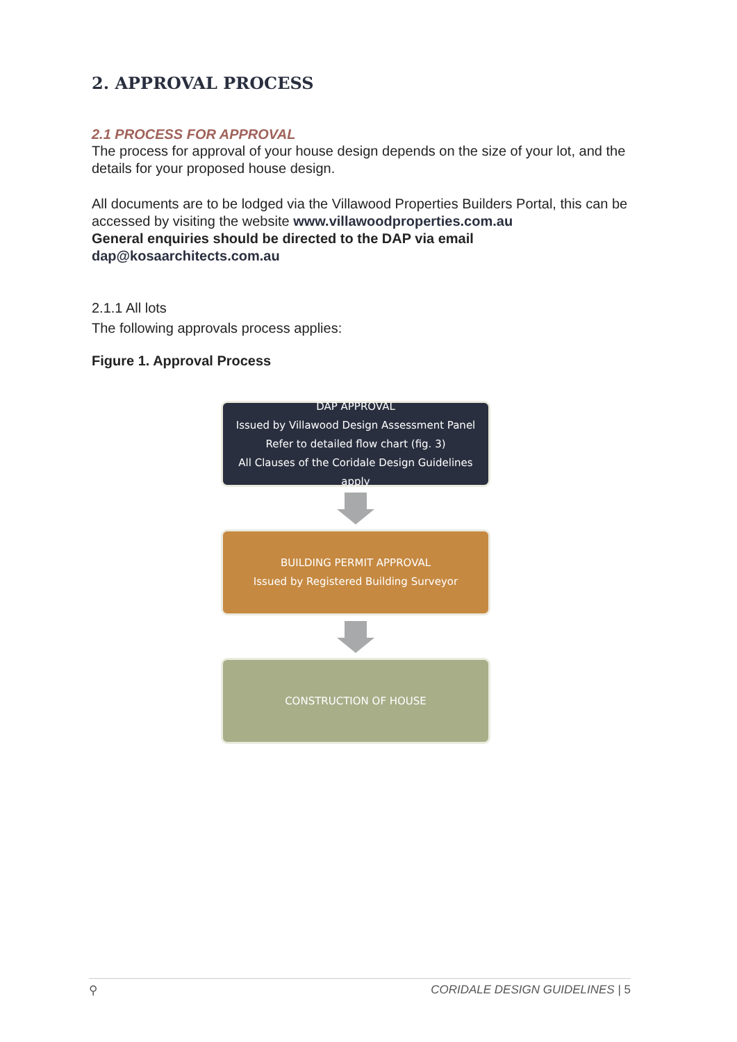2. APPROVAL PROCESS
2.1 PROCESS FOR APPROVAL
The process for approval of your house design depends on the size of your lot, and the details for your proposed house design.
All documents are to be lodged via the Villawood Properties Builders Portal, this can be accessed by visiting the website www.villawoodproperties.com.au
General enquiries should be directed to the DAP via email
dap@kosaarchitects.com.au
2.1.1 All lots
The following approvals process applies:
Figure 1. Approval Process
DAP APPROVAL
Issued by Villawood Design Assessment Panel
Refer to detailed flow chart (fig. 3)
All Clauses of the Coridale Design Guidelines apply
BUILDING PERMIT APPROVAL
Issued by Registered Building Surveyor
CONSTRUCTION OF HOUSE
⚲ CORIDALE DESIGN GUIDELINES | 5